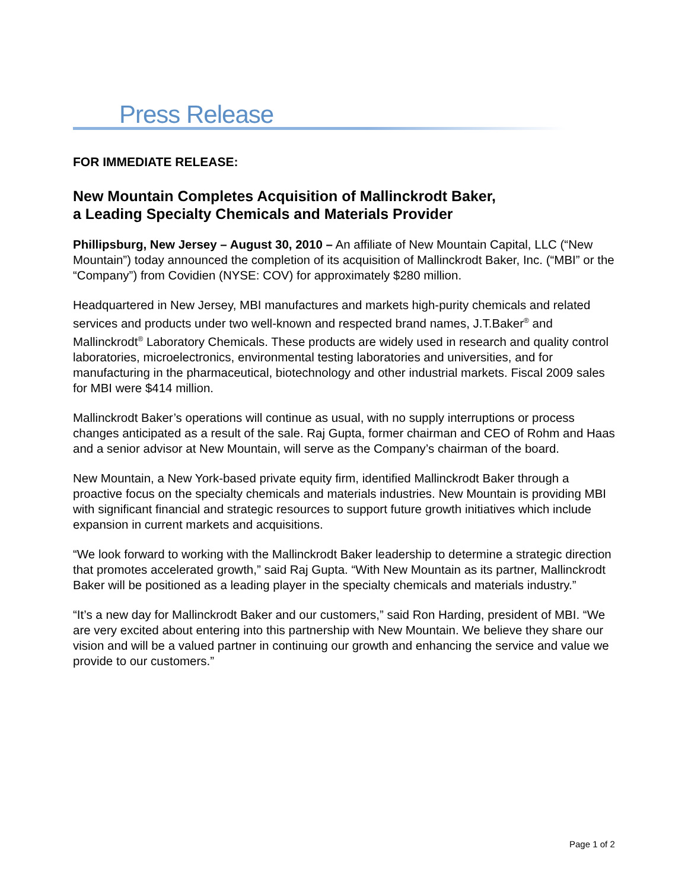Press Release
FOR IMMEDIATE RELEASE:
New Mountain Completes Acquisition of Mallinckrodt Baker,
a Leading Specialty Chemicals and Materials Provider
Phillipsburg, New Jersey – August 30, 2010 – An affiliate of New Mountain Capital, LLC (“New Mountain”) today announced the completion of its acquisition of Mallinckrodt Baker, Inc. (“MBI” or the “Company”) from Covidien (NYSE: COV) for approximately $280 million.
Headquartered in New Jersey, MBI manufactures and markets high-purity chemicals and related services and products under two well-known and respected brand names, J.T.Baker<sup>®</sup> and Mallinckrodt<sup>®</sup> Laboratory Chemicals. These products are widely used in research and quality control laboratories, microelectronics, environmental testing laboratories and universities, and for manufacturing in the pharmaceutical, biotechnology and other industrial markets. Fiscal 2009 sales for MBI were $414 million.
Mallinckrodt Baker’s operations will continue as usual, with no supply interruptions or process changes anticipated as a result of the sale. Raj Gupta, former chairman and CEO of Rohm and Haas and a senior advisor at New Mountain, will serve as the Company’s chairman of the board.
New Mountain, a New York-based private equity firm, identified Mallinckrodt Baker through a proactive focus on the specialty chemicals and materials industries. New Mountain is providing MBI with significant financial and strategic resources to support future growth initiatives which include expansion in current markets and acquisitions.
“We look forward to working with the Mallinckrodt Baker leadership to determine a strategic direction that promotes accelerated growth,” said Raj Gupta. “With New Mountain as its partner, Mallinckrodt Baker will be positioned as a leading player in the specialty chemicals and materials industry.”
“It’s a new day for Mallinckrodt Baker and our customers,” said Ron Harding, president of MBI. “We are very excited about entering into this partnership with New Mountain. We believe they share our vision and will be a valued partner in continuing our growth and enhancing the service and value we provide to our customers.”
Page 1 of 2